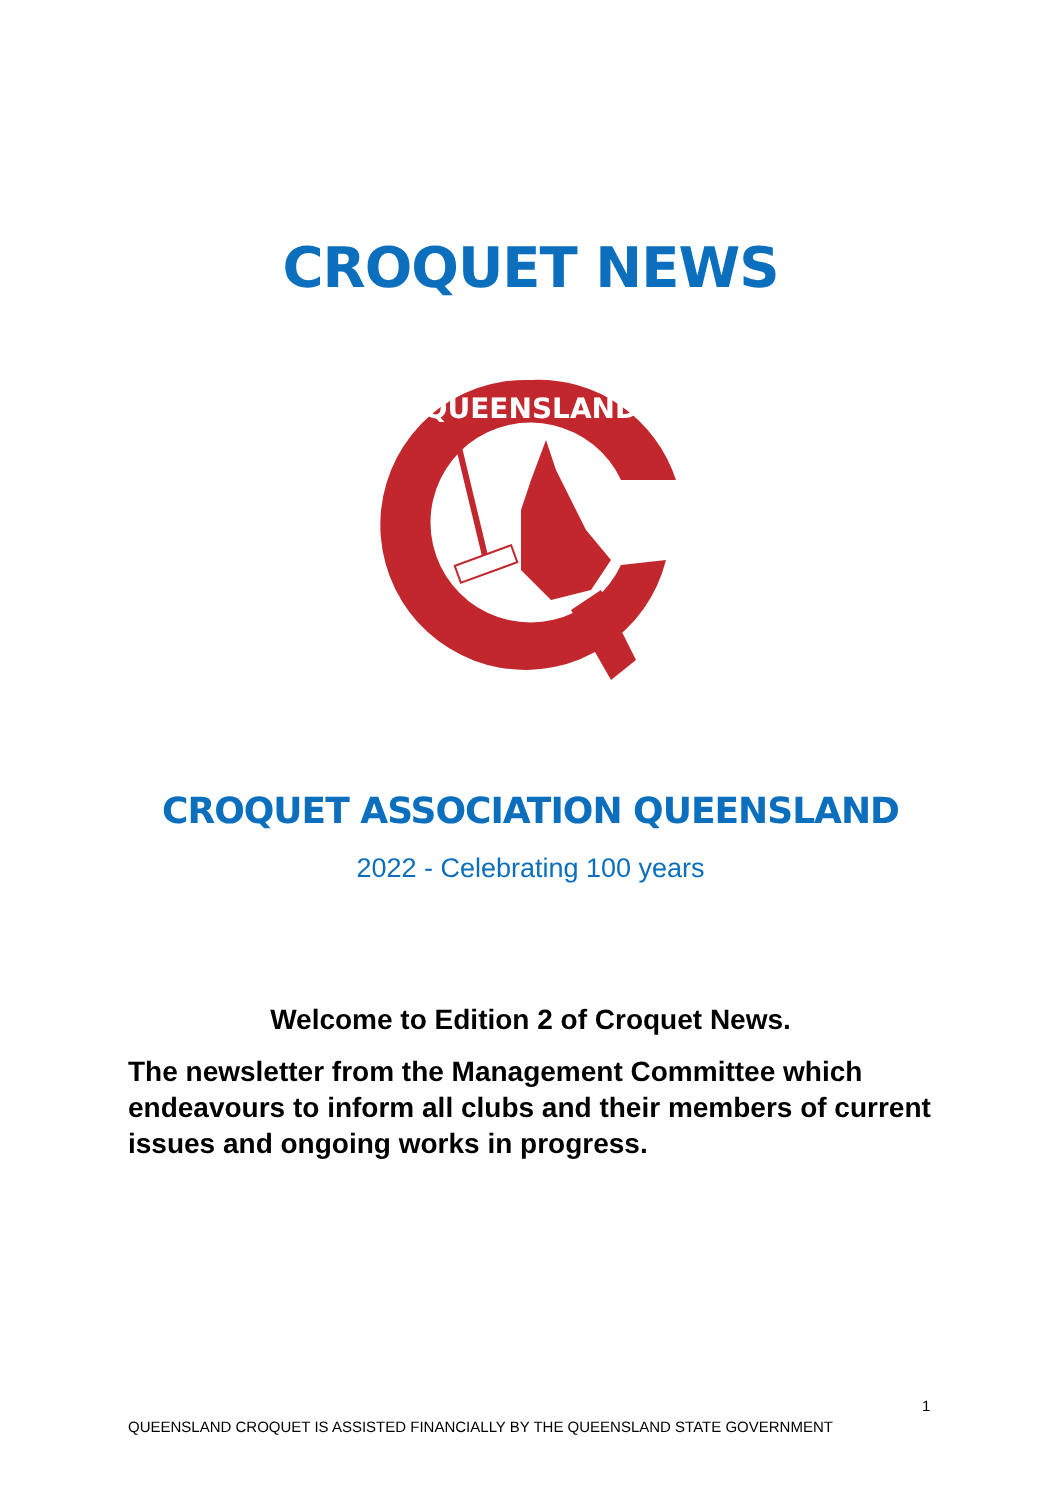CROQUET NEWS
QUEENSLAND
CROQUET ASSOCIATION QUEENSLAND
2022 - Celebrating 100 years
Welcome to Edition 2 of Croquet News.
The newsletter from the Management Committee which endeavours to inform all clubs and their members of current issues and ongoing works in progress.
1
QUEENSLAND CROQUET IS ASSISTED FINANCIALLY BY THE QUEENSLAND STATE GOVERNMENT